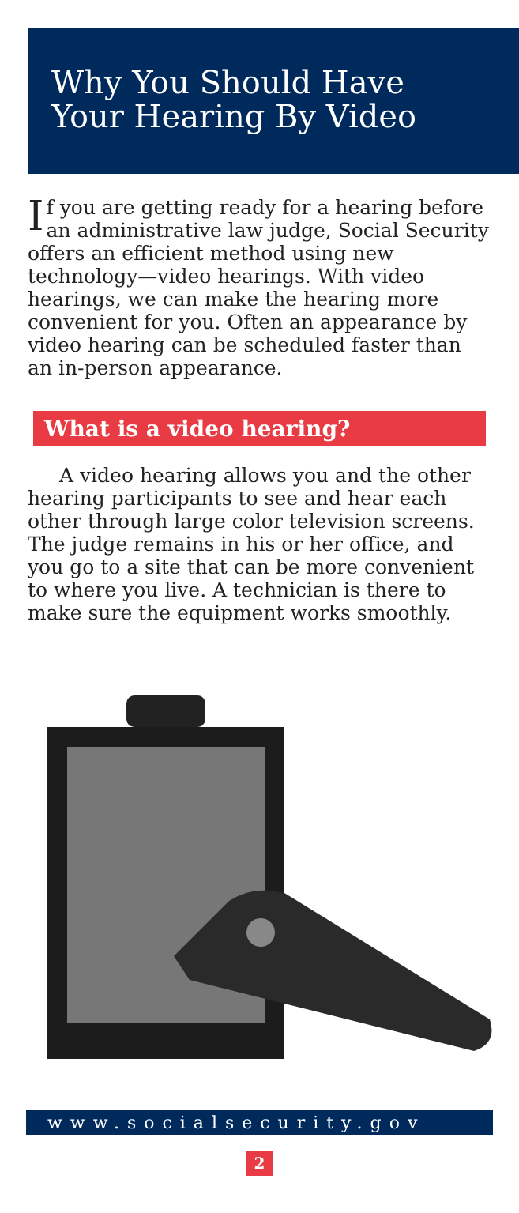Why You Should Have
Your Hearing By Video
If you are getting ready for a hearing before an administrative law judge, Social Security offers an efficient method using new technology—video hearings. With video hearings, we can make the hearing more convenient for you. Often an appearance by video hearing can be scheduled faster than an in-person appearance.
What is a video hearing?
A video hearing allows you and the other hearing participants to see and hear each other through large color television screens. The judge remains in his or her office, and you go to a site that can be more convenient to where you live. A technician is there to make sure the equipment works smoothly.
www.socialsecurity.gov
2